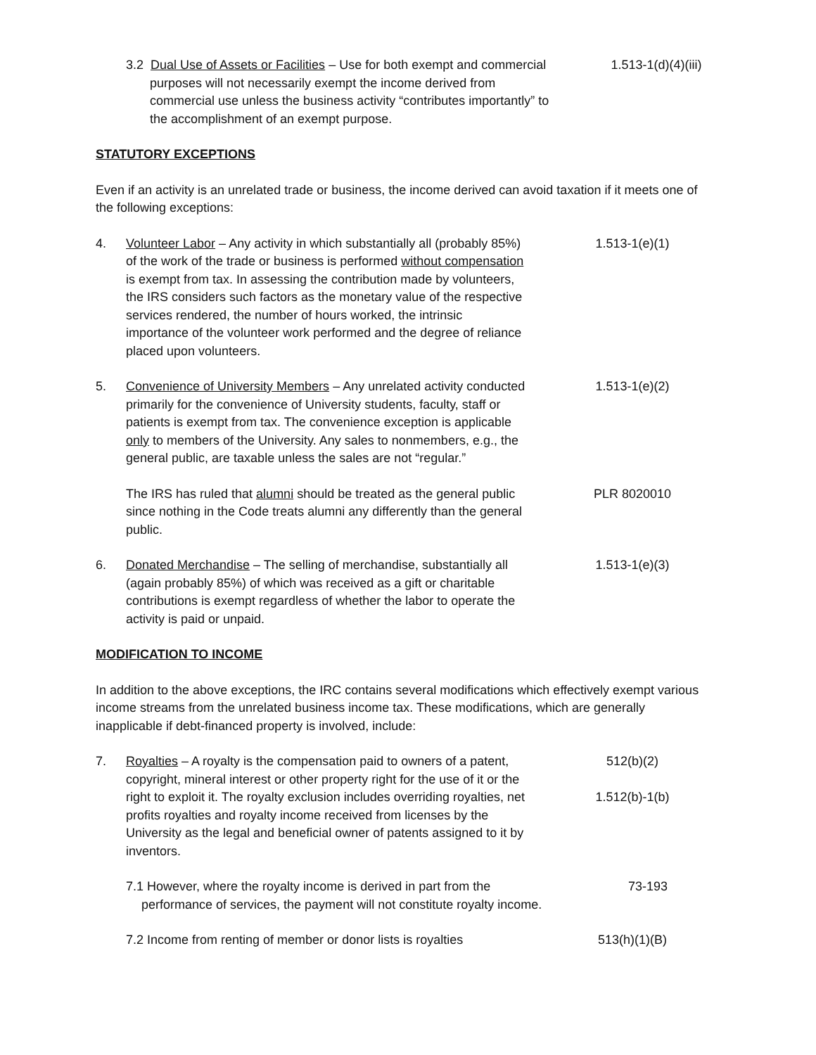3.2 Dual Use of Assets or Facilities – Use for both exempt and commercial purposes will not necessarily exempt the income derived from commercial use unless the business activity “contributes importantly” to the accomplishment of an exempt purpose.
1.513-1(d)(4)(iii)
STATUTORY EXCEPTIONS
Even if an activity is an unrelated trade or business, the income derived can avoid taxation if it meets one of the following exceptions:
4. Volunteer Labor – Any activity in which substantially all (probably 85%) of the work of the trade or business is performed without compensation is exempt from tax. In assessing the contribution made by volunteers, the IRS considers such factors as the monetary value of the respective services rendered, the number of hours worked, the intrinsic importance of the volunteer work performed and the degree of reliance placed upon volunteers.
1.513-1(e)(1)
5. Convenience of University Members – Any unrelated activity conducted primarily for the convenience of University students, faculty, staff or patients is exempt from tax. The convenience exception is applicable only to members of the University. Any sales to nonmembers, e.g., the general public, are taxable unless the sales are not “regular.”
1.513-1(e)(2)
The IRS has ruled that alumni should be treated as the general public since nothing in the Code treats alumni any differently than the general public.
PLR 8020010
6. Donated Merchandise – The selling of merchandise, substantially all (again probably 85%) of which was received as a gift or charitable contributions is exempt regardless of whether the labor to operate the activity is paid or unpaid.
1.513-1(e)(3)
MODIFICATION TO INCOME
In addition to the above exceptions, the IRC contains several modifications which effectively exempt various income streams from the unrelated business income tax. These modifications, which are generally inapplicable if debt-financed property is involved, include:
7. Royalties – A royalty is the compensation paid to owners of a patent, copyright, mineral interest or other property right for the use of it or the right to exploit it. The royalty exclusion includes overriding royalties, net profits royalties and royalty income received from licenses by the University as the legal and beneficial owner of patents assigned to it by inventors.
512(b)(2)
1.512(b)-1(b)
7.1 However, where the royalty income is derived in part from the performance of services, the payment will not constitute royalty income.
73-193
7.2 Income from renting of member or donor lists is royalties
513(h)(1)(B)